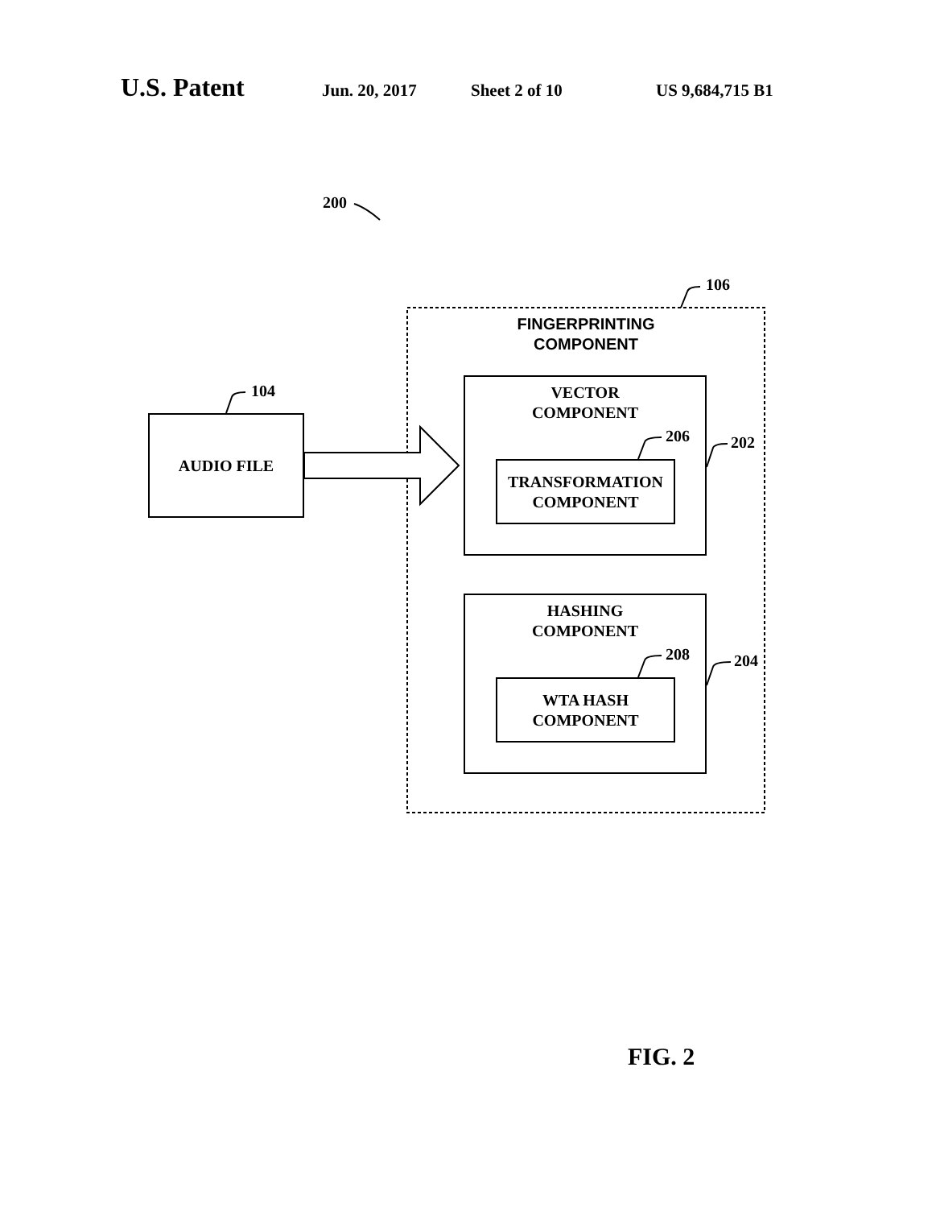U.S. Patent Jun. 20, 2017 Sheet 2 of 10 US 9,684,715 B1
200
106
104
206 202
208 204
FINGERPRINTING
COMPONENT
AUDIO FILE
VECTOR
COMPONENT
TRANSFORMATION
COMPONENT
HASHING
COMPONENT
WTA HASH
COMPONENT
FIG. 2